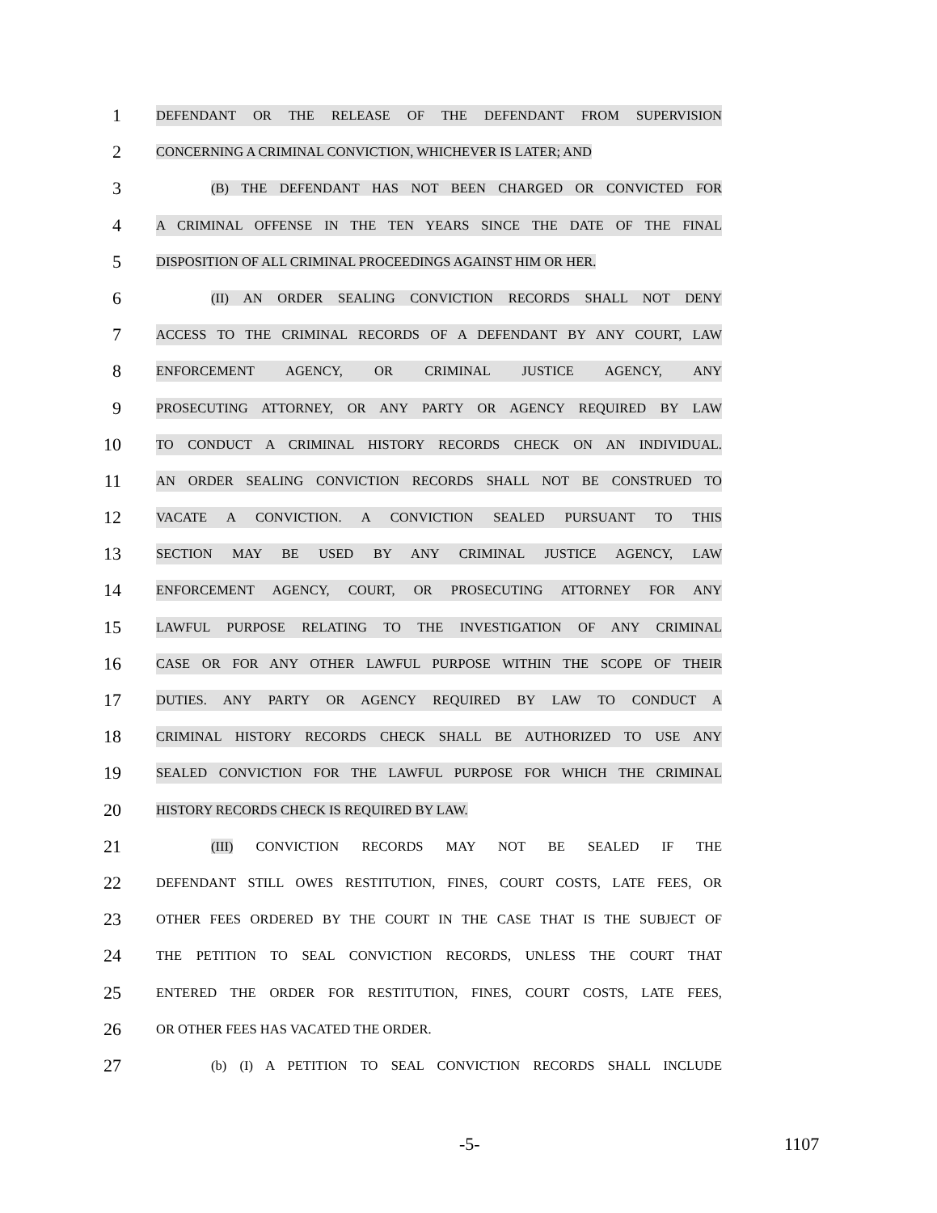1
DEFENDANT OR THE RELEASE OF THE DEFENDANT FROM SUPERVISION
2
CONCERNING A CRIMINAL CONVICTION, WHICHEVER IS LATER; AND
3
(B) THE DEFENDANT HAS NOT BEEN CHARGED OR CONVICTED FOR
4
A CRIMINAL OFFENSE IN THE TEN YEARS SINCE THE DATE OF THE FINAL
5
DISPOSITION OF ALL CRIMINAL PROCEEDINGS AGAINST HIM OR HER.
6
(II) AN ORDER SEALING CONVICTION RECORDS SHALL NOT DENY
7
ACCESS TO THE CRIMINAL RECORDS OF A DEFENDANT BY ANY COURT, LAW
8
ENFORCEMENT AGENCY, OR CRIMINAL JUSTICE AGENCY, ANY
9
PROSECUTING ATTORNEY, OR ANY PARTY OR AGENCY REQUIRED BY LAW
10
TO CONDUCT A CRIMINAL HISTORY RECORDS CHECK ON AN INDIVIDUAL.
11
AN ORDER SEALING CONVICTION RECORDS SHALL NOT BE CONSTRUED TO
12
VACATE A CONVICTION. A CONVICTION SEALED PURSUANT TO THIS
13
SECTION MAY BE USED BY ANY CRIMINAL JUSTICE AGENCY, LAW
14
ENFORCEMENT AGENCY, COURT, OR PROSECUTING ATTORNEY FOR ANY
15
LAWFUL PURPOSE RELATING TO THE INVESTIGATION OF ANY CRIMINAL
16
CASE OR FOR ANY OTHER LAWFUL PURPOSE WITHIN THE SCOPE OF THEIR
17
DUTIES. ANY PARTY OR AGENCY REQUIRED BY LAW TO CONDUCT A
18
CRIMINAL HISTORY RECORDS CHECK SHALL BE AUTHORIZED TO USE ANY
19
SEALED CONVICTION FOR THE LAWFUL PURPOSE FOR WHICH THE CRIMINAL
20
HISTORY RECORDS CHECK IS REQUIRED BY LAW.
21
(III) CONVICTION RECORDS MAY NOT BE SEALED IF THE
22
DEFENDANT STILL OWES RESTITUTION, FINES, COURT COSTS, LATE FEES, OR
23
OTHER FEES ORDERED BY THE COURT IN THE CASE THAT IS THE SUBJECT OF
24
THE PETITION TO SEAL CONVICTION RECORDS, UNLESS THE COURT THAT
25
ENTERED THE ORDER FOR RESTITUTION, FINES, COURT COSTS, LATE FEES,
26
OR OTHER FEES HAS VACATED THE ORDER.
27
(b) (I) A PETITION TO SEAL CONVICTION RECORDS SHALL INCLUDE
-5- 1107